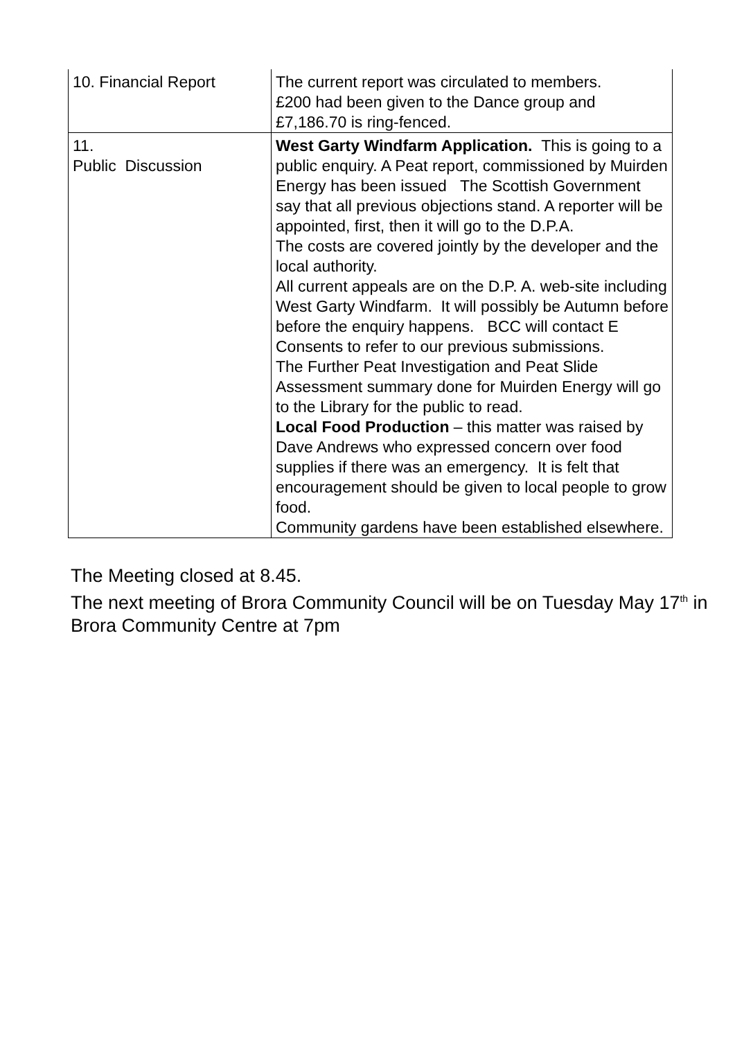| 10. Financial Report | The current report was circulated to members. £200 had been given to the Dance group and £7,186.70 is ring-fenced. |
| 11. Public Discussion | West Garty Windfarm Application. This is going to a public enquiry. A Peat report, commissioned by Muirden Energy has been issued The Scottish Government say that all previous objections stand. A reporter will be appointed, first, then it will go to the D.P.A. The costs are covered jointly by the developer and the local authority. All current appeals are on the D.P. A. web-site including West Garty Windfarm. It will possibly be Autumn before before the enquiry happens. BCC will contact E Consents to refer to our previous submissions. The Further Peat Investigation and Peat Slide Assessment summary done for Muirden Energy will go to the Library for the public to read. Local Food Production – this matter was raised by Dave Andrews who expressed concern over food supplies if there was an emergency. It is felt that encouragement should be given to local people to grow food. Community gardens have been established elsewhere. |
The Meeting closed at 8.45.
The next meeting of Brora Community Council will be on Tuesday May 17<sup>th</sup> in Brora Community Centre at 7pm